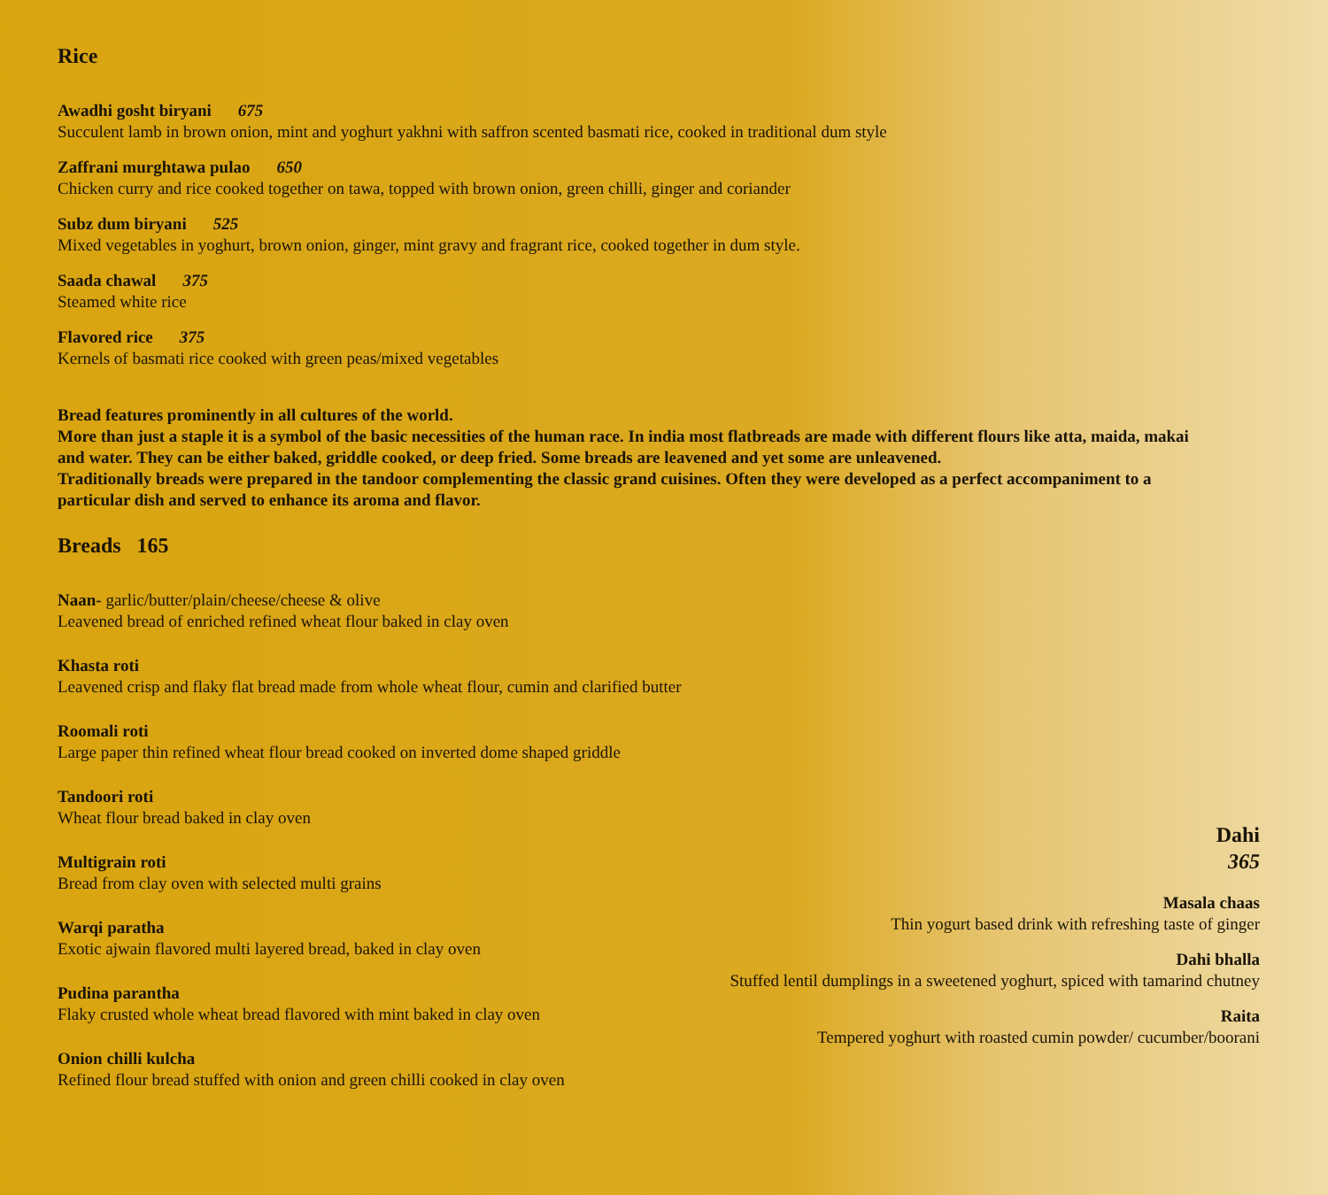Rice
Awadhi gosht biryani 675
Succulent lamb in brown onion, mint and yoghurt yakhni with saffron scented basmati rice, cooked in traditional dum style
Zaffrani murghtawa pulao 650
Chicken curry and rice cooked together on tawa, topped with brown onion, green chilli, ginger and coriander
Subz dum biryani 525
Mixed vegetables in yoghurt, brown onion, ginger, mint gravy and fragrant rice, cooked together in dum style.
Saada chawal 375
Steamed white rice
Flavored rice 375
Kernels of basmati rice cooked with green peas/mixed vegetables
Bread features prominently in all cultures of the world.
More than just a staple it is a symbol of the basic necessities of the human race. In india most flatbreads are made with different flours like atta, maida, makai and water. They can be either baked, griddle cooked, or deep fried. Some breads are leavened and yet some are unleavened.
Traditionally breads were prepared in the tandoor complementing the classic grand cuisines. Often they were developed as a perfect accompaniment to a particular dish and served to enhance its aroma and flavor.
Breads 165
Naan- garlic/butter/plain/cheese/cheese & olive
Leavened bread of enriched refined wheat flour baked in clay oven
Khasta roti
Leavened crisp and flaky flat bread made from whole wheat flour, cumin and clarified butter
Roomali roti
Large paper thin refined wheat flour bread cooked on inverted dome shaped griddle
Tandoori roti
Wheat flour bread baked in clay oven
Multigrain roti
Bread from clay oven with selected multi grains
Warqi paratha
Exotic ajwain flavored multi layered bread, baked in clay oven
Pudina parantha
Flaky crusted whole wheat bread flavored with mint baked in clay oven
Onion chilli kulcha
Refined flour bread stuffed with onion and green chilli cooked in clay oven
Dahi
365
Masala chaas
Thin yogurt based drink with refreshing taste of ginger
Dahi bhalla
Stuffed lentil dumplings in a sweetened yoghurt, spiced with tamarind chutney
Raita
Tempered yoghurt with roasted cumin powder/ cucumber/boorani